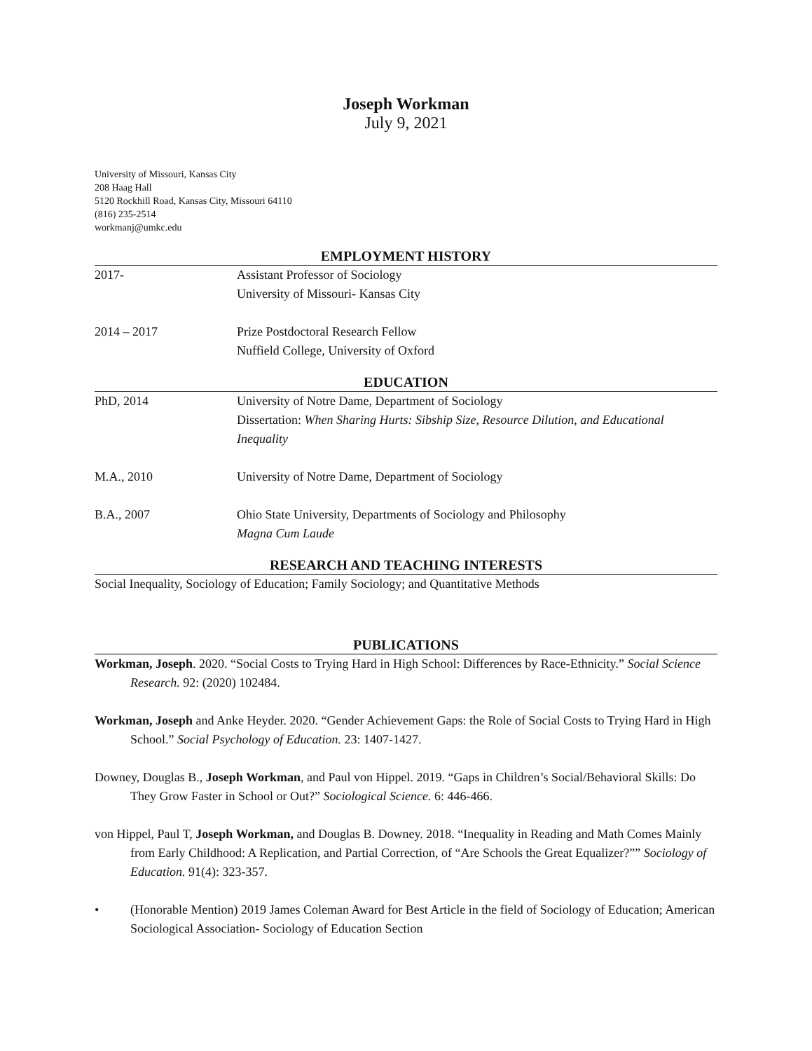Joseph Workman
July 9, 2021
University of Missouri, Kansas City
208 Haag Hall
5120 Rockhill Road, Kansas City, Missouri 64110
(816) 235-2514
workmanj@umkc.edu
EMPLOYMENT HISTORY
2017- Assistant Professor of Sociology
University of Missouri- Kansas City
2014 – 2017 Prize Postdoctoral Research Fellow
Nuffield College, University of Oxford
EDUCATION
PhD, 2014 University of Notre Dame, Department of Sociology
Dissertation: When Sharing Hurts: Sibship Size, Resource Dilution, and Educational Inequality
M.A., 2010 University of Notre Dame, Department of Sociology
B.A., 2007 Ohio State University, Departments of Sociology and Philosophy
Magna Cum Laude
RESEARCH AND TEACHING INTERESTS
Social Inequality, Sociology of Education; Family Sociology; and Quantitative Methods
PUBLICATIONS
Workman, Joseph. 2020. “Social Costs to Trying Hard in High School: Differences by Race-Ethnicity.” Social Science Research. 92: (2020) 102484.
Workman, Joseph and Anke Heyder. 2020. “Gender Achievement Gaps: the Role of Social Costs to Trying Hard in High School.” Social Psychology of Education. 23: 1407-1427.
Downey, Douglas B., Joseph Workman, and Paul von Hippel. 2019. “Gaps in Children’s Social/Behavioral Skills: Do They Grow Faster in School or Out?” Sociological Science. 6: 446-466.
von Hippel, Paul T, Joseph Workman, and Douglas B. Downey. 2018. “Inequality in Reading and Math Comes Mainly from Early Childhood: A Replication, and Partial Correction, of “Are Schools the Great Equalizer?”” Sociology of Education. 91(4): 323-357.
• (Honorable Mention) 2019 James Coleman Award for Best Article in the field of Sociology of Education; American Sociological Association- Sociology of Education Section